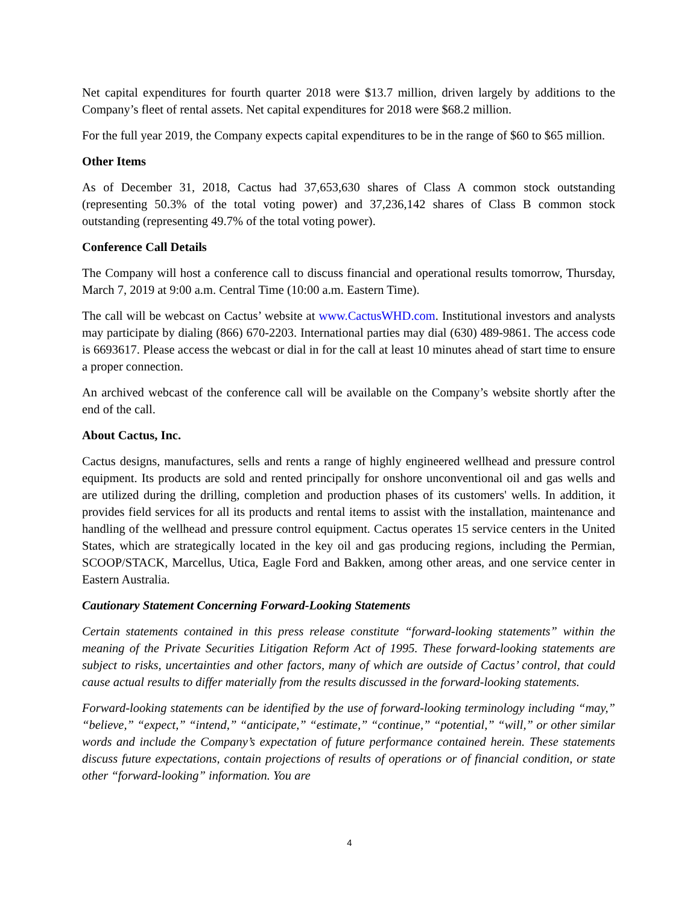Net capital expenditures for fourth quarter 2018 were $13.7 million, driven largely by additions to the Company’s fleet of rental assets. Net capital expenditures for 2018 were $68.2 million.
For the full year 2019, the Company expects capital expenditures to be in the range of $60 to $65 million.
Other Items
As of December 31, 2018, Cactus had 37,653,630 shares of Class A common stock outstanding (representing 50.3% of the total voting power) and 37,236,142 shares of Class B common stock outstanding (representing 49.7% of the total voting power).
Conference Call Details
The Company will host a conference call to discuss financial and operational results tomorrow, Thursday, March 7, 2019 at 9:00 a.m. Central Time (10:00 a.m. Eastern Time).
The call will be webcast on Cactus’ website at www.CactusWHD.com. Institutional investors and analysts may participate by dialing (866) 670-2203. International parties may dial (630) 489-9861. The access code is 6693617. Please access the webcast or dial in for the call at least 10 minutes ahead of start time to ensure a proper connection.
An archived webcast of the conference call will be available on the Company’s website shortly after the end of the call.
About Cactus, Inc.
Cactus designs, manufactures, sells and rents a range of highly engineered wellhead and pressure control equipment. Its products are sold and rented principally for onshore unconventional oil and gas wells and are utilized during the drilling, completion and production phases of its customers' wells. In addition, it provides field services for all its products and rental items to assist with the installation, maintenance and handling of the wellhead and pressure control equipment. Cactus operates 15 service centers in the United States, which are strategically located in the key oil and gas producing regions, including the Permian, SCOOP/STACK, Marcellus, Utica, Eagle Ford and Bakken, among other areas, and one service center in Eastern Australia.
Cautionary Statement Concerning Forward-Looking Statements
Certain statements contained in this press release constitute “forward-looking statements” within the meaning of the Private Securities Litigation Reform Act of 1995. These forward-looking statements are subject to risks, uncertainties and other factors, many of which are outside of Cactus’ control, that could cause actual results to differ materially from the results discussed in the forward-looking statements.
Forward-looking statements can be identified by the use of forward-looking terminology including “may,” “believe,” “expect,” “intend,” “anticipate,” “estimate,” “continue,” “potential,” “will,” or other similar words and include the Company’s expectation of future performance contained herein. These statements discuss future expectations, contain projections of results of operations or of financial condition, or state other “forward-looking” information. You are
4